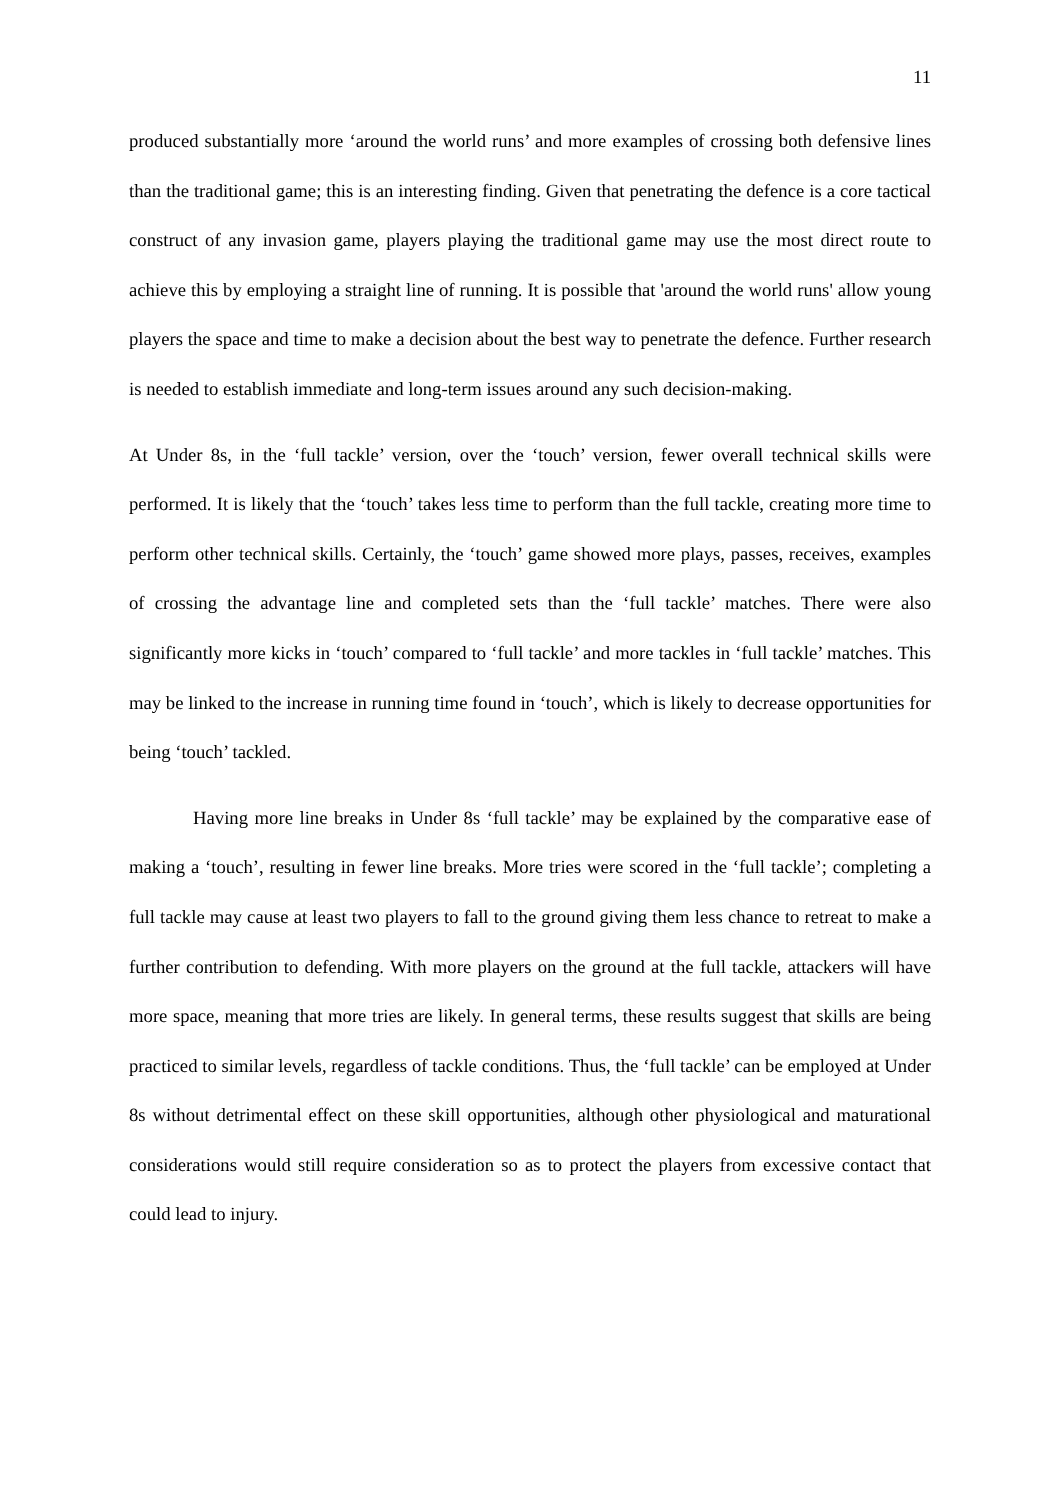11
produced substantially more ‘around the world runs’ and more examples of crossing both defensive lines than the traditional game; this is an interesting finding. Given that penetrating the defence is a core tactical construct of any invasion game, players playing the traditional game may use the most direct route to achieve this by employing a straight line of running. It is possible that 'around the world runs' allow young players the space and time to make a decision about the best way to penetrate the defence. Further research is needed to establish immediate and long-term issues around any such decision-making.
At Under 8s, in the ‘full tackle’ version, over the ‘touch’ version, fewer overall technical skills were performed. It is likely that the ‘touch’ takes less time to perform than the full tackle, creating more time to perform other technical skills. Certainly, the ‘touch’ game showed more plays, passes, receives, examples of crossing the advantage line and completed sets than the ‘full tackle’ matches. There were also significantly more kicks in ‘touch’ compared to ‘full tackle’ and more tackles in ‘full tackle’ matches. This may be linked to the increase in running time found in ‘touch’, which is likely to decrease opportunities for being ‘touch’ tackled.
Having more line breaks in Under 8s ‘full tackle’ may be explained by the comparative ease of making a ‘touch’, resulting in fewer line breaks. More tries were scored in the ‘full tackle’; completing a full tackle may cause at least two players to fall to the ground giving them less chance to retreat to make a further contribution to defending. With more players on the ground at the full tackle, attackers will have more space, meaning that more tries are likely. In general terms, these results suggest that skills are being practiced to similar levels, regardless of tackle conditions. Thus, the ‘full tackle’ can be employed at Under 8s without detrimental effect on these skill opportunities, although other physiological and maturational considerations would still require consideration so as to protect the players from excessive contact that could lead to injury.